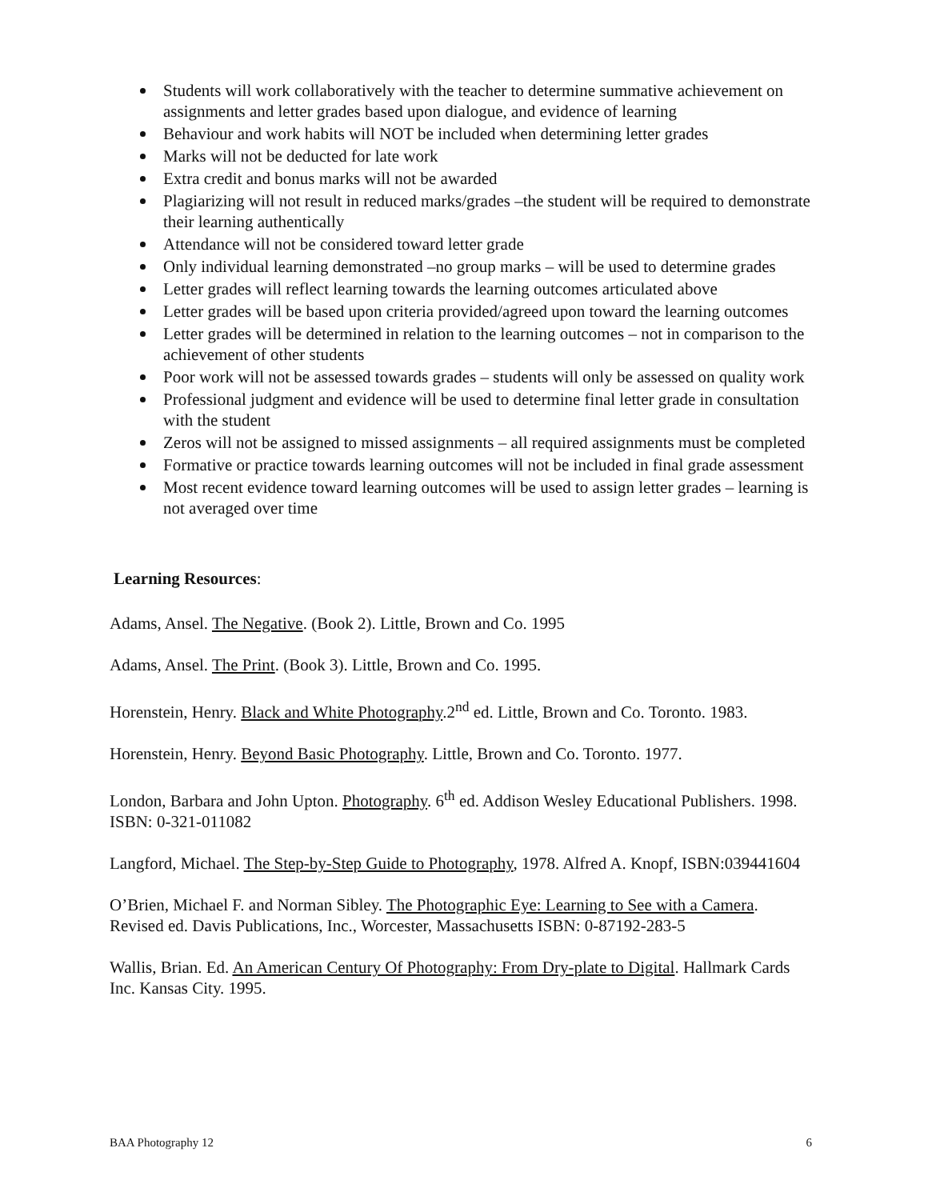Students will work collaboratively with the teacher to determine summative achievement on assignments and letter grades based upon dialogue, and evidence of learning
Behaviour and work habits will NOT be included when determining letter grades
Marks will not be deducted for late work
Extra credit and bonus marks will not be awarded
Plagiarizing will not result in reduced marks/grades –the student will be required to demonstrate their learning authentically
Attendance will not be considered toward letter grade
Only individual learning demonstrated –no group marks – will be used to determine grades
Letter grades will reflect learning towards the learning outcomes articulated above
Letter grades will be based upon criteria provided/agreed upon toward the learning outcomes
Letter grades will be determined in relation to the learning outcomes – not in comparison to the achievement of other students
Poor work will not be assessed towards grades – students will only be assessed on quality work
Professional judgment and evidence will be used to determine final letter grade in consultation with the student
Zeros will not be assigned to missed assignments – all required assignments must be completed
Formative or practice towards learning outcomes will not be included in final grade assessment
Most recent evidence toward learning outcomes will be used to assign letter grades – learning is not averaged over time
Learning Resources:
Adams, Ansel. The Negative. (Book 2). Little, Brown and Co. 1995
Adams, Ansel. The Print. (Book 3). Little, Brown and Co. 1995.
Horenstein, Henry. Black and White Photography.2<sup>nd</sup> ed. Little, Brown and Co. Toronto. 1983.
Horenstein, Henry. Beyond Basic Photography. Little, Brown and Co. Toronto. 1977.
London, Barbara and John Upton. Photography. 6<sup>th</sup> ed. Addison Wesley Educational Publishers. 1998. ISBN: 0-321-011082
Langford, Michael. The Step-by-Step Guide to Photography, 1978. Alfred A. Knopf, ISBN:039441604
O’Brien, Michael F. and Norman Sibley. The Photographic Eye: Learning to See with a Camera. Revised ed. Davis Publications, Inc., Worcester, Massachusetts ISBN: 0-87192-283-5
Wallis, Brian. Ed. An American Century Of Photography: From Dry-plate to Digital. Hallmark Cards Inc. Kansas City. 1995.
BAA Photography 12 6